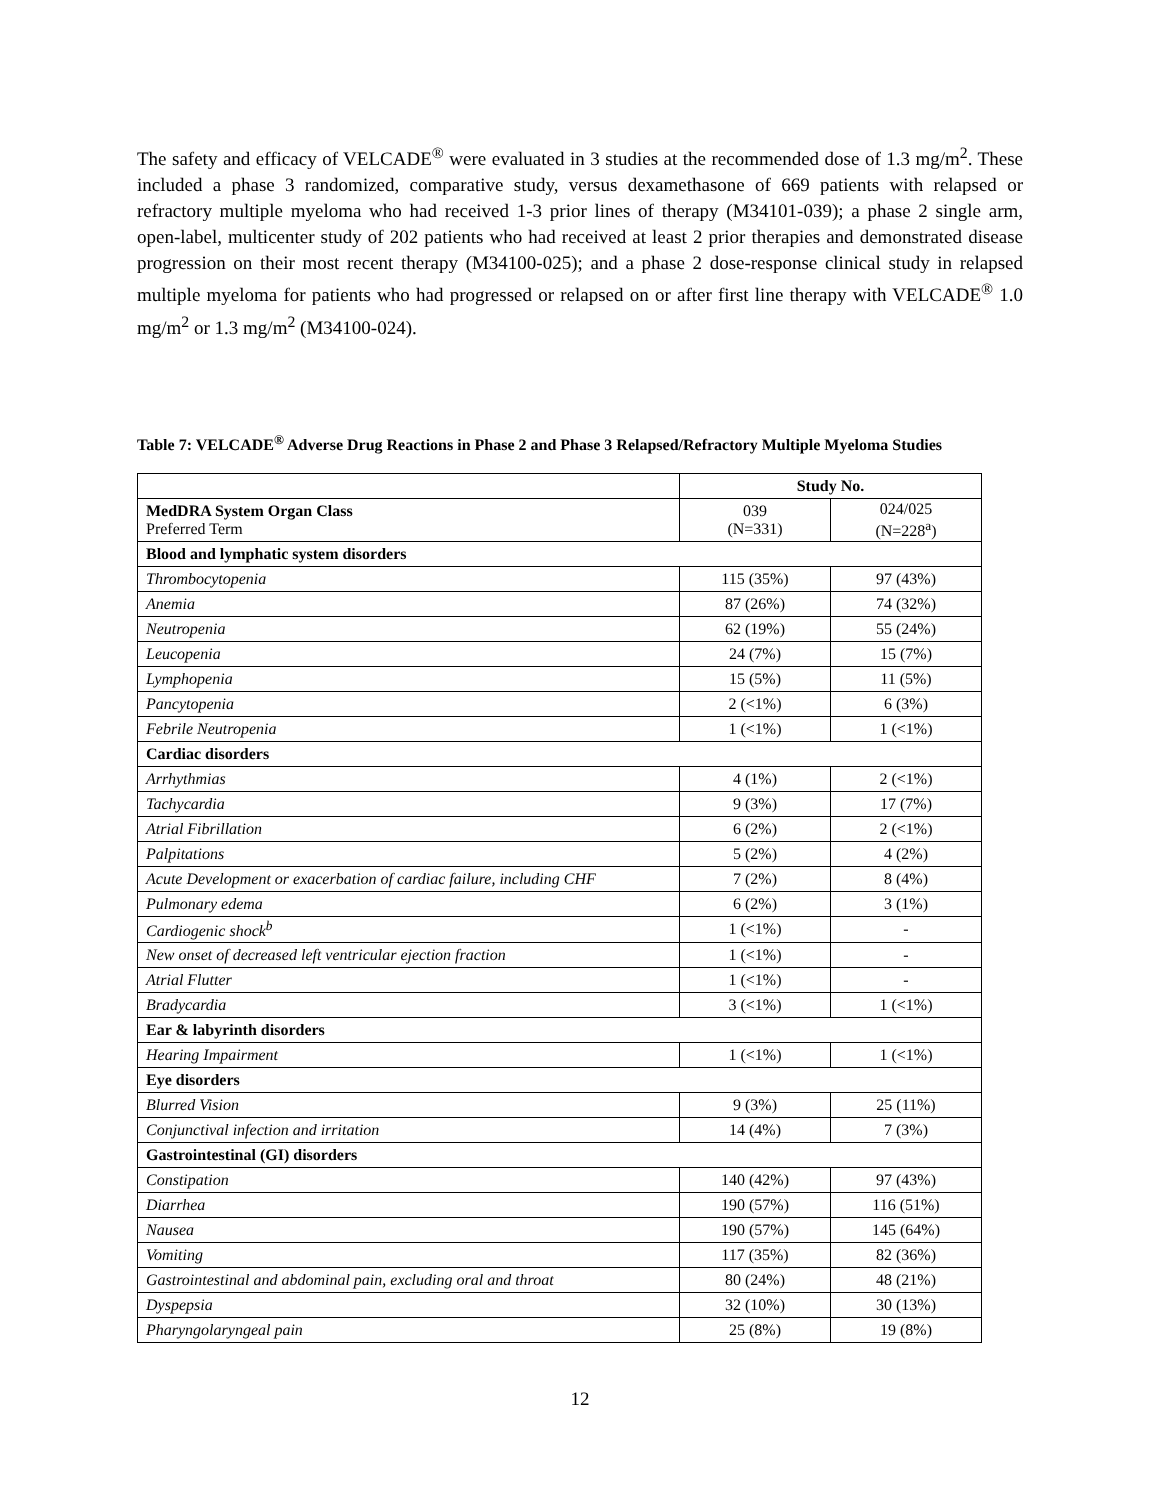The safety and efficacy of VELCADE<sup>®</sup> were evaluated in 3 studies at the recommended dose of 1.3 mg/m<sup>2</sup>. These included a phase 3 randomized, comparative study, versus dexamethasone of 669 patients with relapsed or refractory multiple myeloma who had received 1-3 prior lines of therapy (M34101-039); a phase 2 single arm, open-label, multicenter study of 202 patients who had received at least 2 prior therapies and demonstrated disease progression on their most recent therapy (M34100-025); and a phase 2 dose-response clinical study in relapsed multiple myeloma for patients who had progressed or relapsed on or after first line therapy with VELCADE<sup>®</sup> 1.0 mg/m<sup>2</sup> or 1.3 mg/m<sup>2</sup> (M34100-024).
Table 7: VELCADE<sup>®</sup> Adverse Drug Reactions in Phase 2 and Phase 3 Relapsed/Refractory Multiple Myeloma Studies
| | Study No. | |
| MedDRA System Organ Class Preferred Term | 039 (N=331) | 024/025 (N=228<sup>a</sup>) |
| Blood and lymphatic system disorders | | |
| Thrombocytopenia | 115 (35%) | 97 (43%) |
| Anemia | 87 (26%) | 74 (32%) |
| Neutropenia | 62 (19%) | 55 (24%) |
| Leucopenia | 24 (7%) | 15 (7%) |
| Lymphopenia | 15 (5%) | 11 (5%) |
| Pancytopenia | 2 (<1%) | 6 (3%) |
| Febrile Neutropenia | 1 (<1%) | 1 (<1%) |
| Cardiac disorders | | |
| Arrhythmias | 4 (1%) | 2 (<1%) |
| Tachycardia | 9 (3%) | 17 (7%) |
| Atrial Fibrillation | 6 (2%) | 2 (<1%) |
| Palpitations | 5 (2%) | 4 (2%) |
| Acute Development or exacerbation of cardiac failure, including CHF | 7 (2%) | 8 (4%) |
| Pulmonary edema | 6 (2%) | 3 (1%) |
| Cardiogenic shock<sup>b</sup> | 1 (<1%) | - |
| New onset of decreased left ventricular ejection fraction | 1 (<1%) | - |
| Atrial Flutter | 1 (<1%) | - |
| Bradycardia | 3 (<1%) | 1 (<1%) |
| Ear & labyrinth disorders | | |
| Hearing Impairment | 1 (<1%) | 1 (<1%) |
| Eye disorders | | |
| Blurred Vision | 9 (3%) | 25 (11%) |
| Conjunctival infection and irritation | 14 (4%) | 7 (3%) |
| Gastrointestinal (GI) disorders | | |
| Constipation | 140 (42%) | 97 (43%) |
| Diarrhea | 190 (57%) | 116 (51%) |
| Nausea | 190 (57%) | 145 (64%) |
| Vomiting | 117 (35%) | 82 (36%) |
| Gastrointestinal and abdominal pain, excluding oral and throat | 80 (24%) | 48 (21%) |
| Dyspepsia | 32 (10%) | 30 (13%) |
| Pharyngolaryngeal pain | 25 (8%) | 19 (8%) |
12